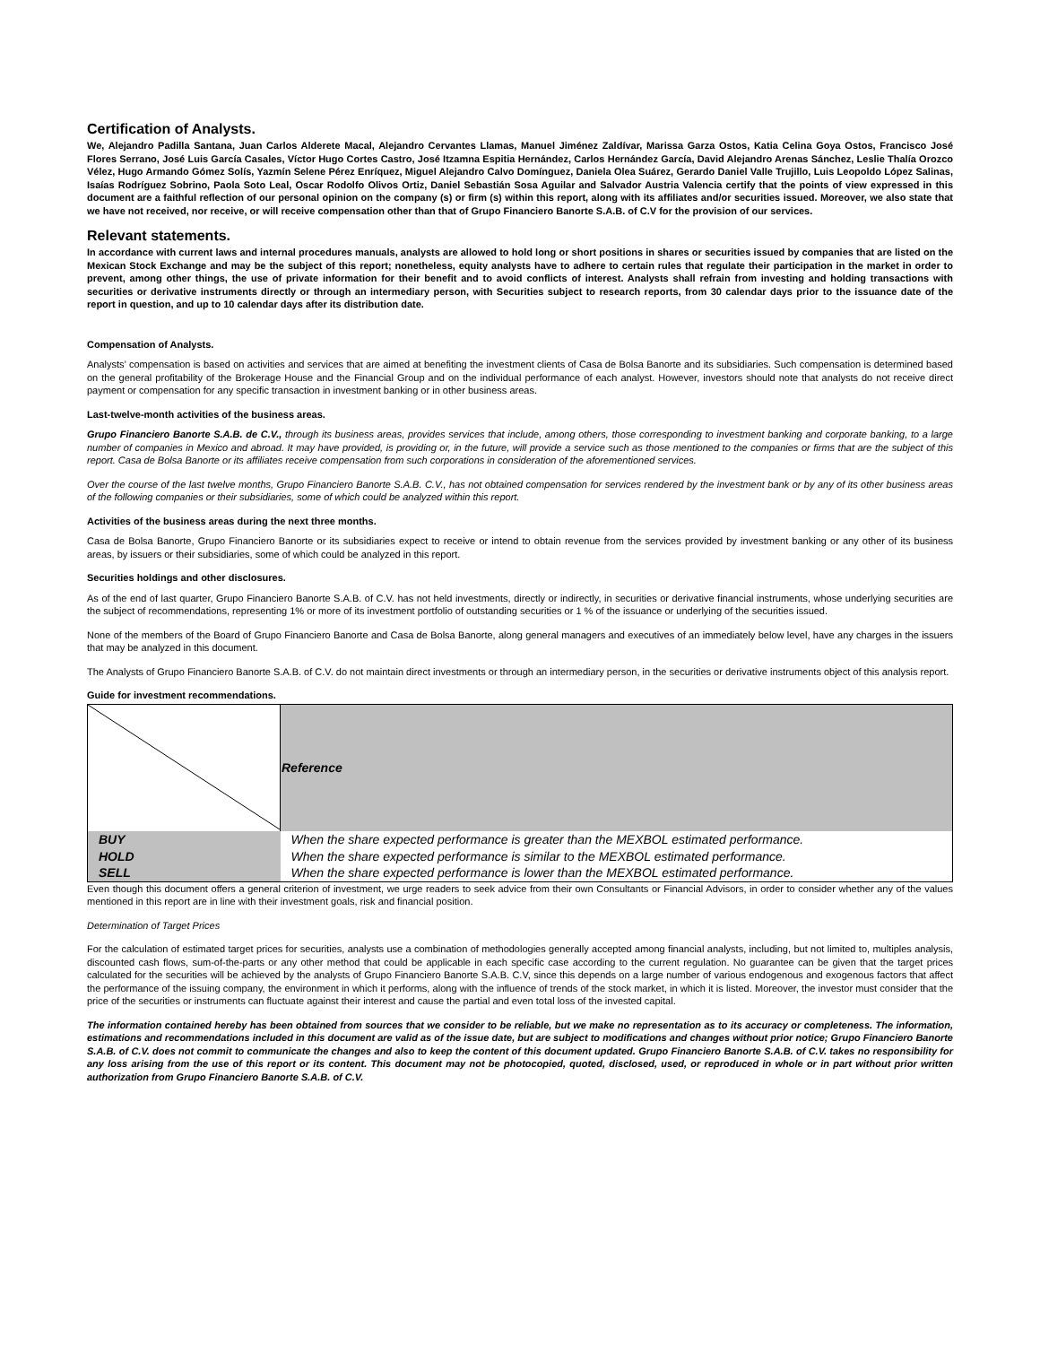Certification of Analysts.
We, Alejandro Padilla Santana, Juan Carlos Alderete Macal, Alejandro Cervantes Llamas, Manuel Jiménez Zaldívar, Marissa Garza Ostos, Katia Celina Goya Ostos, Francisco José Flores Serrano, José Luis García Casales, Víctor Hugo Cortes Castro, José Itzamna Espitia Hernández, Carlos Hernández García, David Alejandro Arenas Sánchez, Leslie Thalía Orozco Vélez, Hugo Armando Gómez Solís, Yazmín Selene Pérez Enríquez, Miguel Alejandro Calvo Domínguez, Daniela Olea Suárez, Gerardo Daniel Valle Trujillo, Luis Leopoldo López Salinas, Isaías Rodríguez Sobrino, Paola Soto Leal, Oscar Rodolfo Olivos Ortiz, Daniel Sebastián Sosa Aguilar and Salvador Austria Valencia certify that the points of view expressed in this document are a faithful reflection of our personal opinion on the company (s) or firm (s) within this report, along with its affiliates and/or securities issued. Moreover, we also state that we have not received, nor receive, or will receive compensation other than that of Grupo Financiero Banorte S.A.B. of C.V for the provision of our services.
Relevant statements.
In accordance with current laws and internal procedures manuals, analysts are allowed to hold long or short positions in shares or securities issued by companies that are listed on the Mexican Stock Exchange and may be the subject of this report; nonetheless, equity analysts have to adhere to certain rules that regulate their participation in the market in order to prevent, among other things, the use of private information for their benefit and to avoid conflicts of interest. Analysts shall refrain from investing and holding transactions with securities or derivative instruments directly or through an intermediary person, with Securities subject to research reports, from 30 calendar days prior to the issuance date of the report in question, and up to 10 calendar days after its distribution date.
Compensation of Analysts.
Analysts’ compensation is based on activities and services that are aimed at benefiting the investment clients of Casa de Bolsa Banorte and its subsidiaries. Such compensation is determined based on the general profitability of the Brokerage House and the Financial Group and on the individual performance of each analyst. However, investors should note that analysts do not receive direct payment or compensation for any specific transaction in investment banking or in other business areas.
Last-twelve-month activities of the business areas.
Grupo Financiero Banorte S.A.B. de C.V., through its business areas, provides services that include, among others, those corresponding to investment banking and corporate banking, to a large number of companies in Mexico and abroad. It may have provided, is providing or, in the future, will provide a service such as those mentioned to the companies or firms that are the subject of this report. Casa de Bolsa Banorte or its affiliates receive compensation from such corporations in consideration of the aforementioned services.
Over the course of the last twelve months, Grupo Financiero Banorte S.A.B. C.V., has not obtained compensation for services rendered by the investment bank or by any of its other business areas of the following companies or their subsidiaries, some of which could be analyzed within this report.
Activities of the business areas during the next three months.
Casa de Bolsa Banorte, Grupo Financiero Banorte or its subsidiaries expect to receive or intend to obtain revenue from the services provided by investment banking or any other of its business areas, by issuers or their subsidiaries, some of which could be analyzed in this report.
Securities holdings and other disclosures.
As of the end of last quarter, Grupo Financiero Banorte S.A.B. of C.V. has not held investments, directly or indirectly, in securities or derivative financial instruments, whose underlying securities are the subject of recommendations, representing 1% or more of its investment portfolio of outstanding securities or 1 % of the issuance or underlying of the securities issued.
None of the members of the Board of Grupo Financiero Banorte and Casa de Bolsa Banorte, along general managers and executives of an immediately below level, have any charges in the issuers that may be analyzed in this document.
The Analysts of Grupo Financiero Banorte S.A.B. of C.V. do not maintain direct investments or through an intermediary person, in the securities or derivative instruments object of this analysis report.
Guide for investment recommendations.
| | Reference |
| BUY | When the share expected performance is greater than the MEXBOL estimated performance. |
| HOLD | When the share expected performance is similar to the MEXBOL estimated performance. |
| SELL | When the share expected performance is lower than the MEXBOL estimated performance. |
Even though this document offers a general criterion of investment, we urge readers to seek advice from their own Consultants or Financial Advisors, in order to consider whether any of the values mentioned in this report are in line with their investment goals, risk and financial position.
Determination of Target Prices
For the calculation of estimated target prices for securities, analysts use a combination of methodologies generally accepted among financial analysts, including, but not limited to, multiples analysis, discounted cash flows, sum-of-the-parts or any other method that could be applicable in each specific case according to the current regulation. No guarantee can be given that the target prices calculated for the securities will be achieved by the analysts of Grupo Financiero Banorte S.A.B. C.V, since this depends on a large number of various endogenous and exogenous factors that affect the performance of the issuing company, the environment in which it performs, along with the influence of trends of the stock market, in which it is listed. Moreover, the investor must consider that the price of the securities or instruments can fluctuate against their interest and cause the partial and even total loss of the invested capital.
The information contained hereby has been obtained from sources that we consider to be reliable, but we make no representation as to its accuracy or completeness. The information, estimations and recommendations included in this document are valid as of the issue date, but are subject to modifications and changes without prior notice; Grupo Financiero Banorte S.A.B. of C.V. does not commit to communicate the changes and also to keep the content of this document updated. Grupo Financiero Banorte S.A.B. of C.V. takes no responsibility for any loss arising from the use of this report or its content. This document may not be photocopied, quoted, disclosed, used, or reproduced in whole or in part without prior written authorization from Grupo Financiero Banorte S.A.B. of C.V.